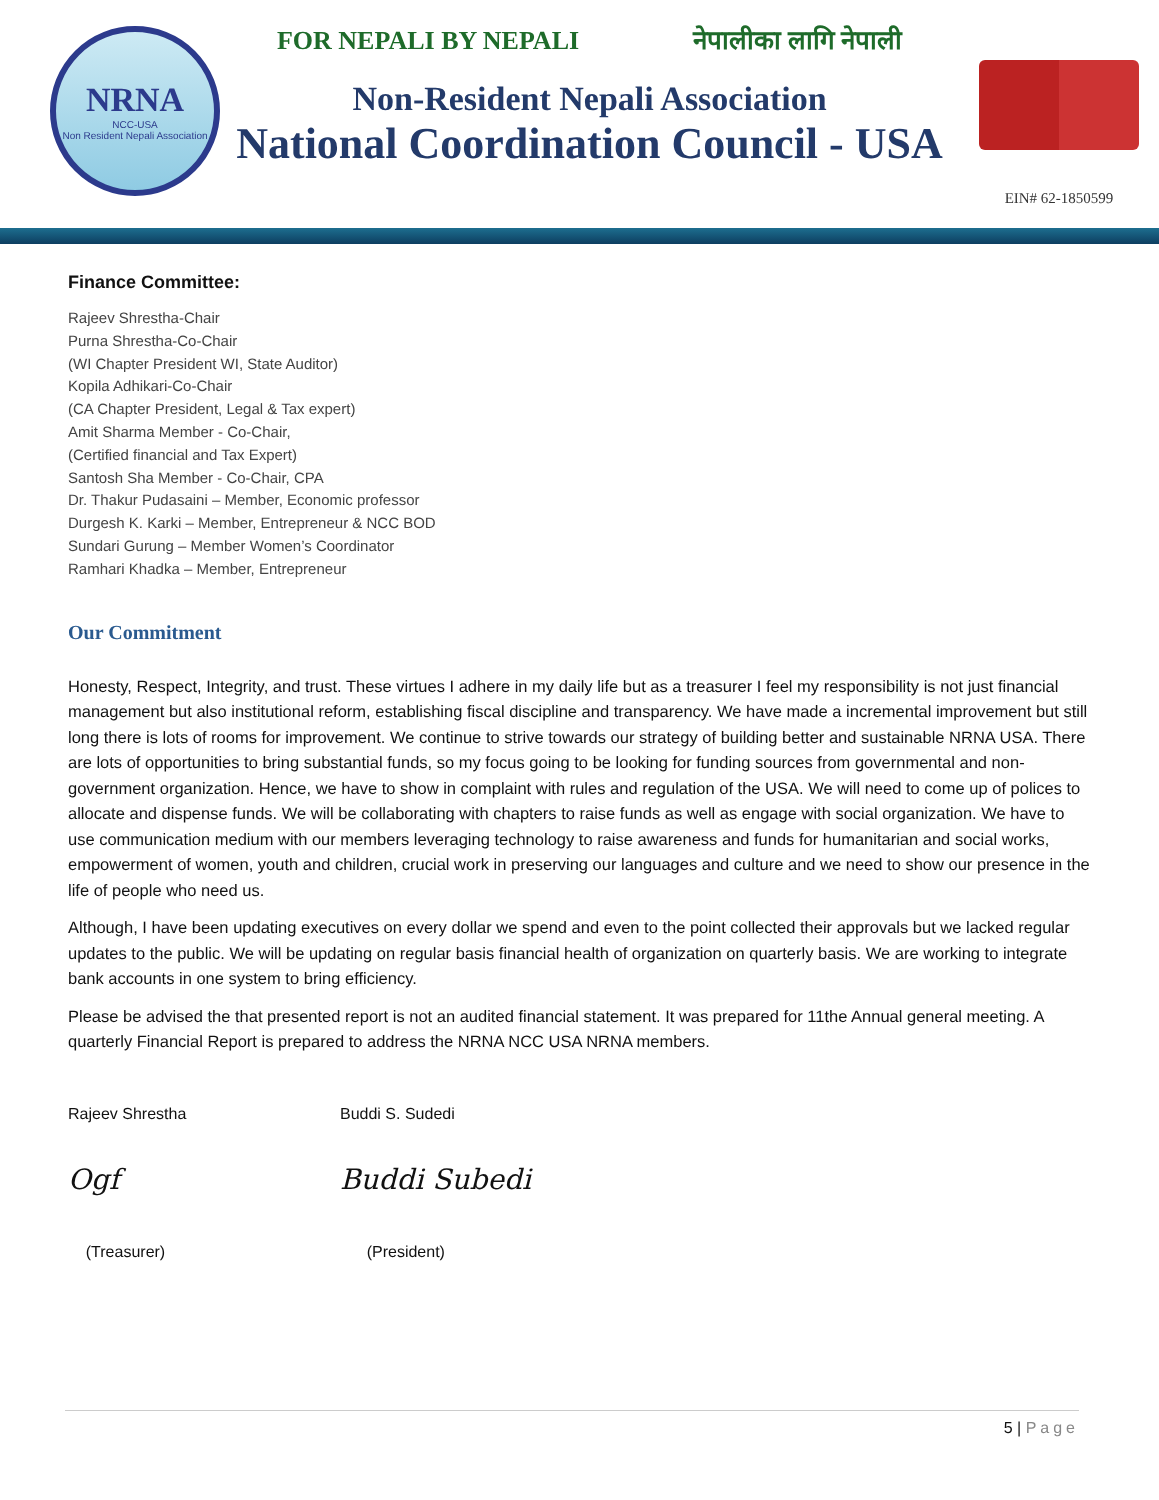NRNA
NCC-USA
Non Resident Nepali Association
FOR NEPALI BY NEPALI नेपालीका लागि नेपाली
Non-Resident Nepali Association
National Coordination Council - USA
EIN# 62-1850599
Finance Committee:
Rajeev Shrestha-Chair
Purna Shrestha-Co-Chair
(WI Chapter President WI, State Auditor)
Kopila Adhikari-Co-Chair
(CA Chapter President, Legal & Tax expert)
Amit Sharma Member - Co-Chair,
(Certified financial and Tax Expert)
Santosh Sha Member - Co-Chair, CPA
Dr. Thakur Pudasaini – Member, Economic professor
Durgesh K. Karki – Member, Entrepreneur & NCC BOD
Sundari Gurung – Member Women’s Coordinator
Ramhari Khadka – Member, Entrepreneur
Our Commitment
Honesty, Respect, Integrity, and trust. These virtues I adhere in my daily life but as a treasurer I feel my responsibility is not just financial management but also institutional reform, establishing fiscal discipline and transparency. We have made a incremental improvement but still long there is lots of rooms for improvement. We continue to strive towards our strategy of building better and sustainable NRNA USA. There are lots of opportunities to bring substantial funds, so my focus going to be looking for funding sources from governmental and non-government organization. Hence, we have to show in complaint with rules and regulation of the USA. We will need to come up of polices to allocate and dispense funds. We will be collaborating with chapters to raise funds as well as engage with social organization. We have to use communication medium with our members leveraging technology to raise awareness and funds for humanitarian and social works, empowerment of women, youth and children, crucial work in preserving our languages and culture and we need to show our presence in the life of people who need us.
Although, I have been updating executives on every dollar we spend and even to the point collected their approvals but we lacked regular updates to the public. We will be updating on regular basis financial health of organization on quarterly basis. We are working to integrate bank accounts in one system to bring efficiency.
Please be advised the that presented report is not an audited financial statement. It was prepared for 11the Annual general meeting. A quarterly Financial Report is prepared to address the NRNA NCC USA NRNA members.
Rajeev Shrestha
Ogf
(Treasurer)
Buddi S. Sudedi
Buddi Subedi
(President)
5 | Page